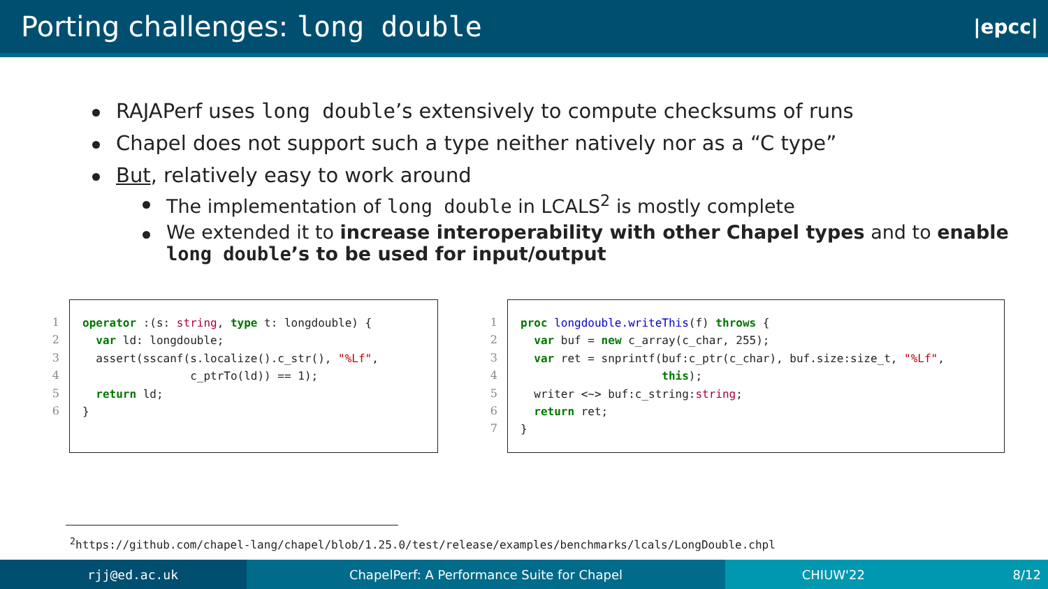Porting challenges: long double
|epcc|
RAJAPerf uses long double’s extensively to compute checksums of runs
Chapel does not support such a type neither natively nor as a “C type”
But, relatively easy to work around
The implementation of long double in LCALS<sup>2</sup> is mostly complete
We extended it to increase interoperability with other Chapel types and to enable long double’s to be used for input/output
1
2
3
4
5
6
operator :(s: string, type t: longdouble) {
  var ld: longdouble;
  assert(sscanf(s.localize().c_str(), "%Lf",
                c_ptrTo(ld)) == 1);
  return ld;
}
1
2
3
4
5
6
7
proc longdouble.writeThis(f) throws {
  var buf = new c_array(c_char, 255);
  var ret = snprintf(buf:c_ptr(c_char), buf.size:size_t, "%Lf",
                     this);
  writer <~> buf:c_string:string;
  return ret;
}
<sup>2</sup> https://github.com/chapel-lang/chapel/blob/1.25.0/test/release/examples/benchmarks/lcals/LongDouble.chpl
rjj@ed.ac.uk ChapelPerf: A Performance Suite for Chapel CHIUW'22 8/12